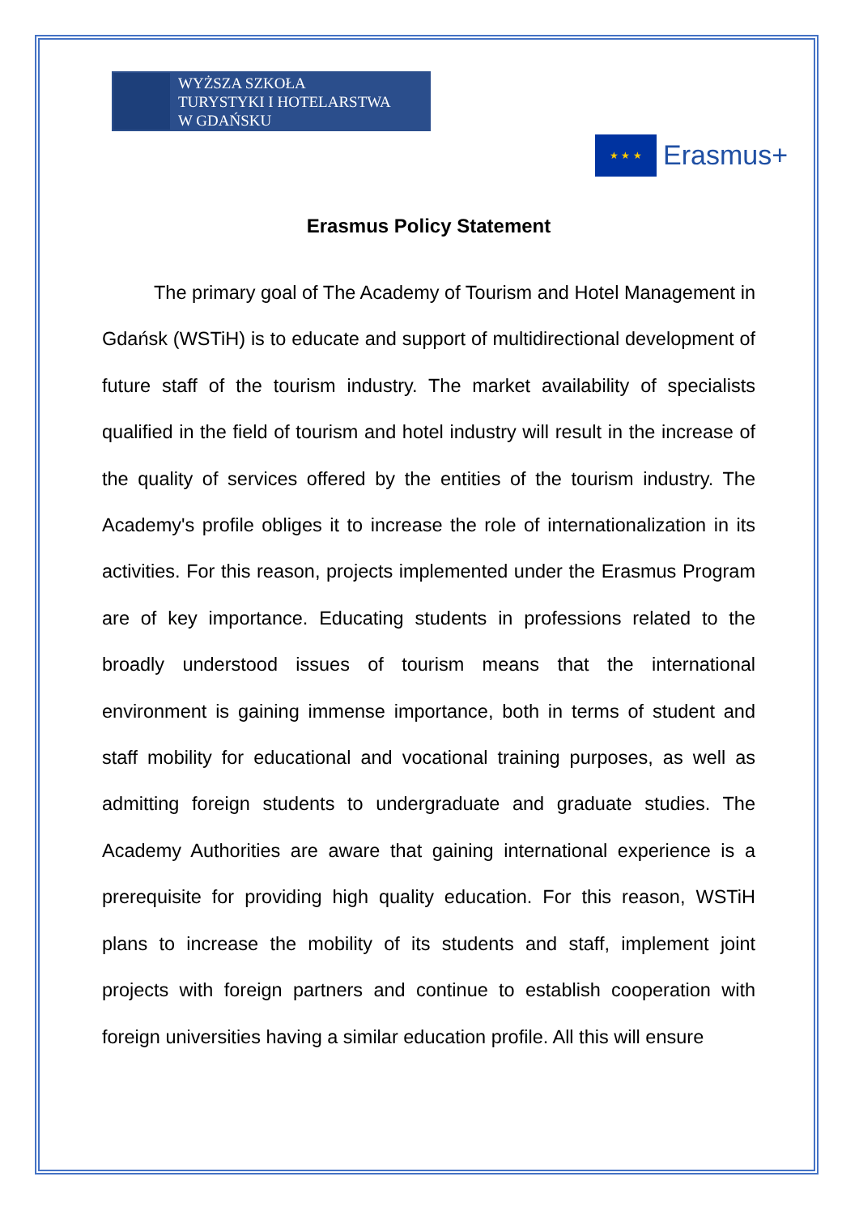WYŻSZA SZKOŁA
TURYSTYKI I HOTELARSTWA
W GDAŃSKU
★ ★ ★
Erasmus+
Erasmus Policy Statement
The primary goal of The Academy of Tourism and Hotel Management in Gdańsk (WSTiH) is to educate and support of multidirectional development of future staff of the tourism industry. The market availability of specialists qualified in the field of tourism and hotel industry will result in the increase of the quality of services offered by the entities of the tourism industry. The Academy's profile obliges it to increase the role of internationalization in its activities. For this reason, projects implemented under the Erasmus Program are of key importance. Educating students in professions related to the broadly understood issues of tourism means that the international environment is gaining immense importance, both in terms of student and staff mobility for educational and vocational training purposes, as well as admitting foreign students to undergraduate and graduate studies. The Academy Authorities are aware that gaining international experience is a prerequisite for providing high quality education. For this reason, WSTiH plans to increase the mobility of its students and staff, implement joint projects with foreign partners and continue to establish cooperation with foreign universities having a similar education profile. All this will ensure